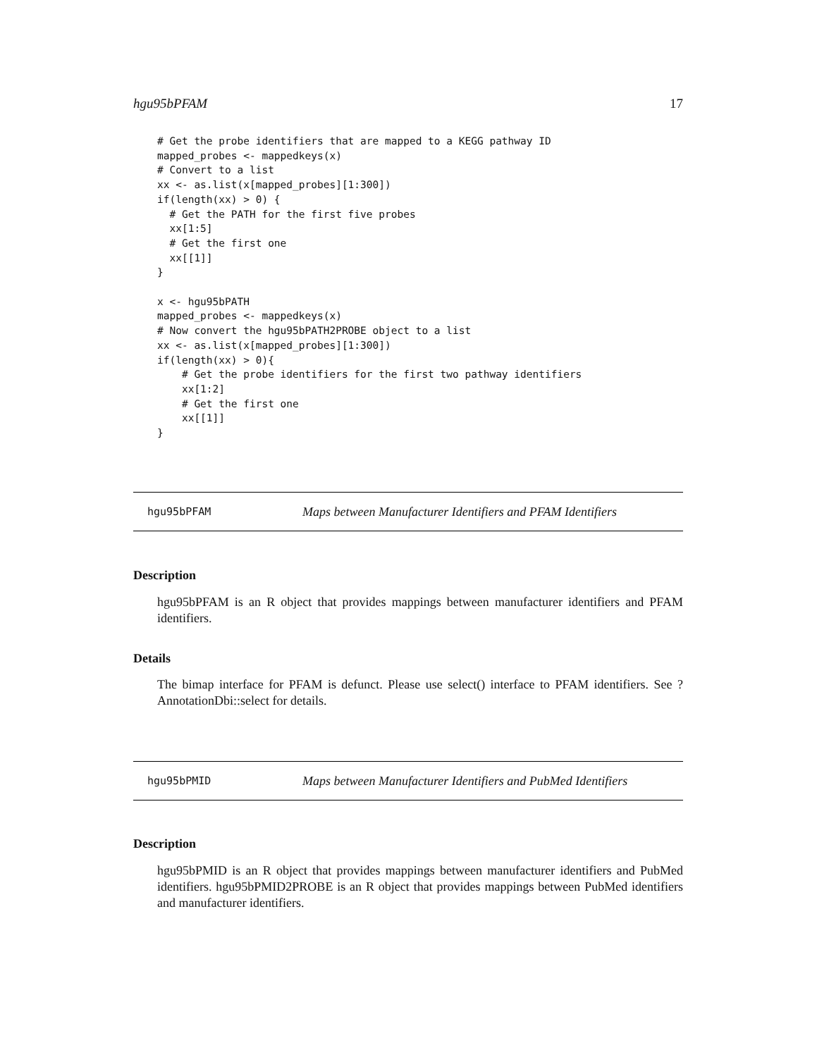hgu95bPFAM 17
# Get the probe identifiers that are mapped to a KEGG pathway ID
mapped_probes <- mappedkeys(x)
# Convert to a list
xx <- as.list(x[mapped_probes][1:300])
if(length(xx) > 0) {
  # Get the PATH for the first five probes
  xx[1:5]
  # Get the first one
  xx[[1]]
}

x <- hgu95bPATH
mapped_probes <- mappedkeys(x)
# Now convert the hgu95bPATH2PROBE object to a list
xx <- as.list(x[mapped_probes][1:300])
if(length(xx) > 0){
    # Get the probe identifiers for the first two pathway identifiers
    xx[1:2]
    # Get the first one
    xx[[1]]
}
hgu95bPFAM Maps between Manufacturer Identifiers and PFAM Identifiers
Description
hgu95bPFAM is an R object that provides mappings between manufacturer identifiers and PFAM identifiers.
Details
The bimap interface for PFAM is defunct. Please use select() interface to PFAM identifiers. See ?AnnotationDbi::select for details.
hgu95bPMID Maps between Manufacturer Identifiers and PubMed Identifiers
Description
hgu95bPMID is an R object that provides mappings between manufacturer identifiers and PubMed identifiers. hgu95bPMID2PROBE is an R object that provides mappings between PubMed identifiers and manufacturer identifiers.